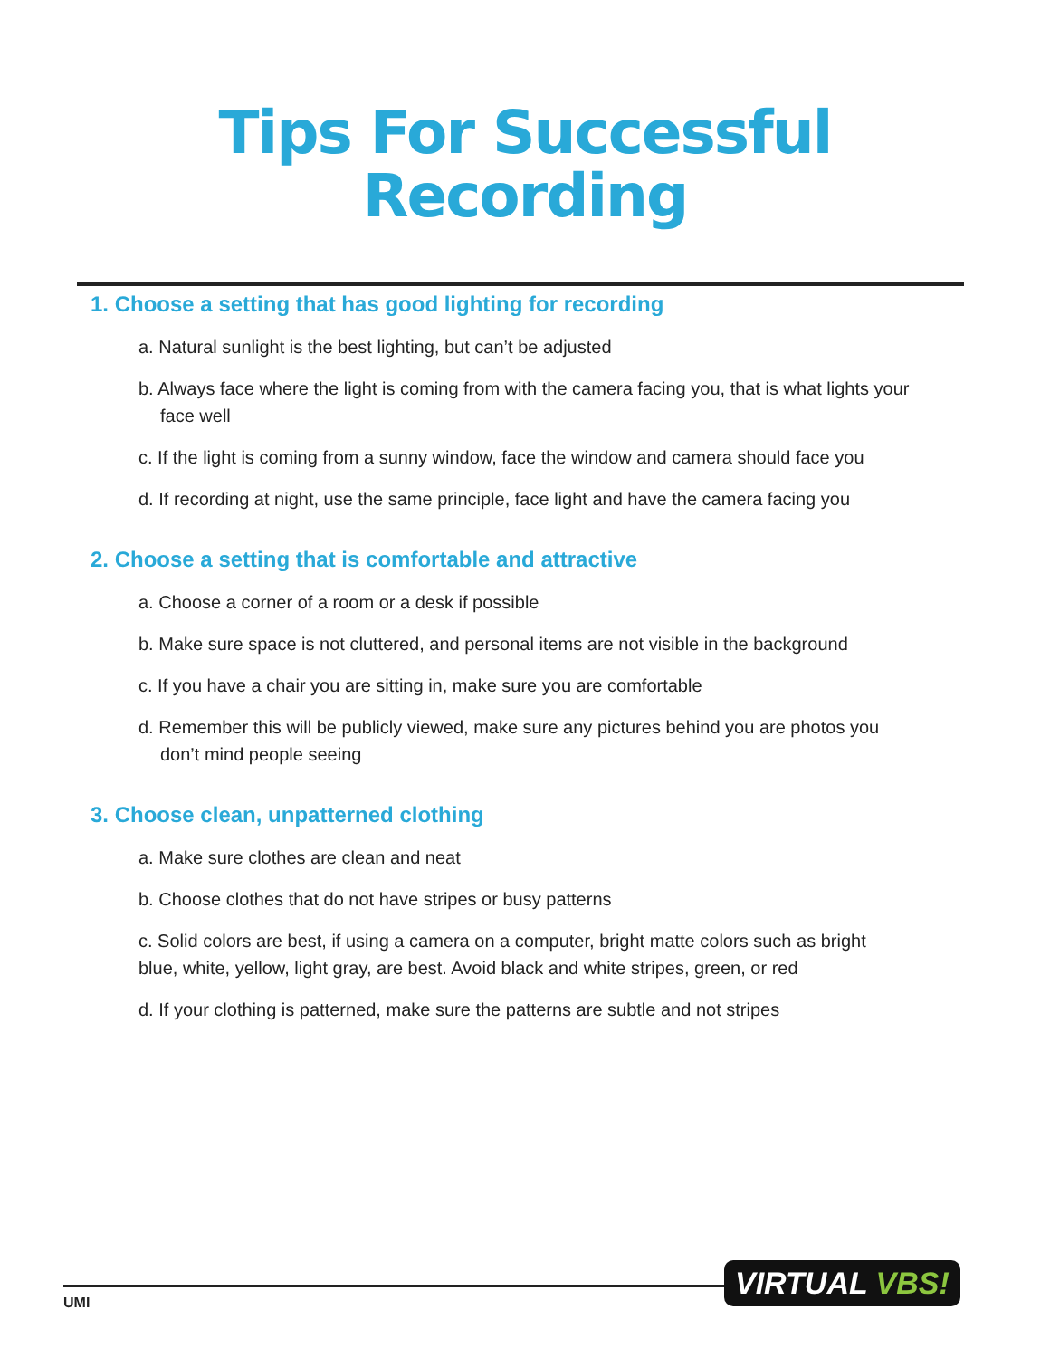Tips For Successful
Recording
1. Choose a setting that has good lighting for recording
a. Natural sunlight is the best lighting, but can’t be adjusted
b. Always face where the light is coming from with the camera facing you, that is what lights your face well
c. If the light is coming from a sunny window, face the window and camera should face you
d. If recording at night, use the same principle, face light and have the camera facing you
2. Choose a setting that is comfortable and attractive
a. Choose a corner of a room or a desk if possible
b. Make sure space is not cluttered, and personal items are not visible in the background
c. If you have a chair you are sitting in, make sure you are comfortable
d. Remember this will be publicly viewed, make sure any pictures behind you are photos you don’t mind people seeing
3. Choose clean, unpatterned clothing
a. Make sure clothes are clean and neat
b. Choose clothes that do not have stripes or busy patterns
c. Solid colors are best, if using a camera on a computer, bright matte colors such as bright blue, white, yellow, light gray, are best. Avoid black and white stripes, green, or red
d. If your clothing is patterned, make sure the patterns are subtle and not stripes
UMI
VIRTUAL VBS!